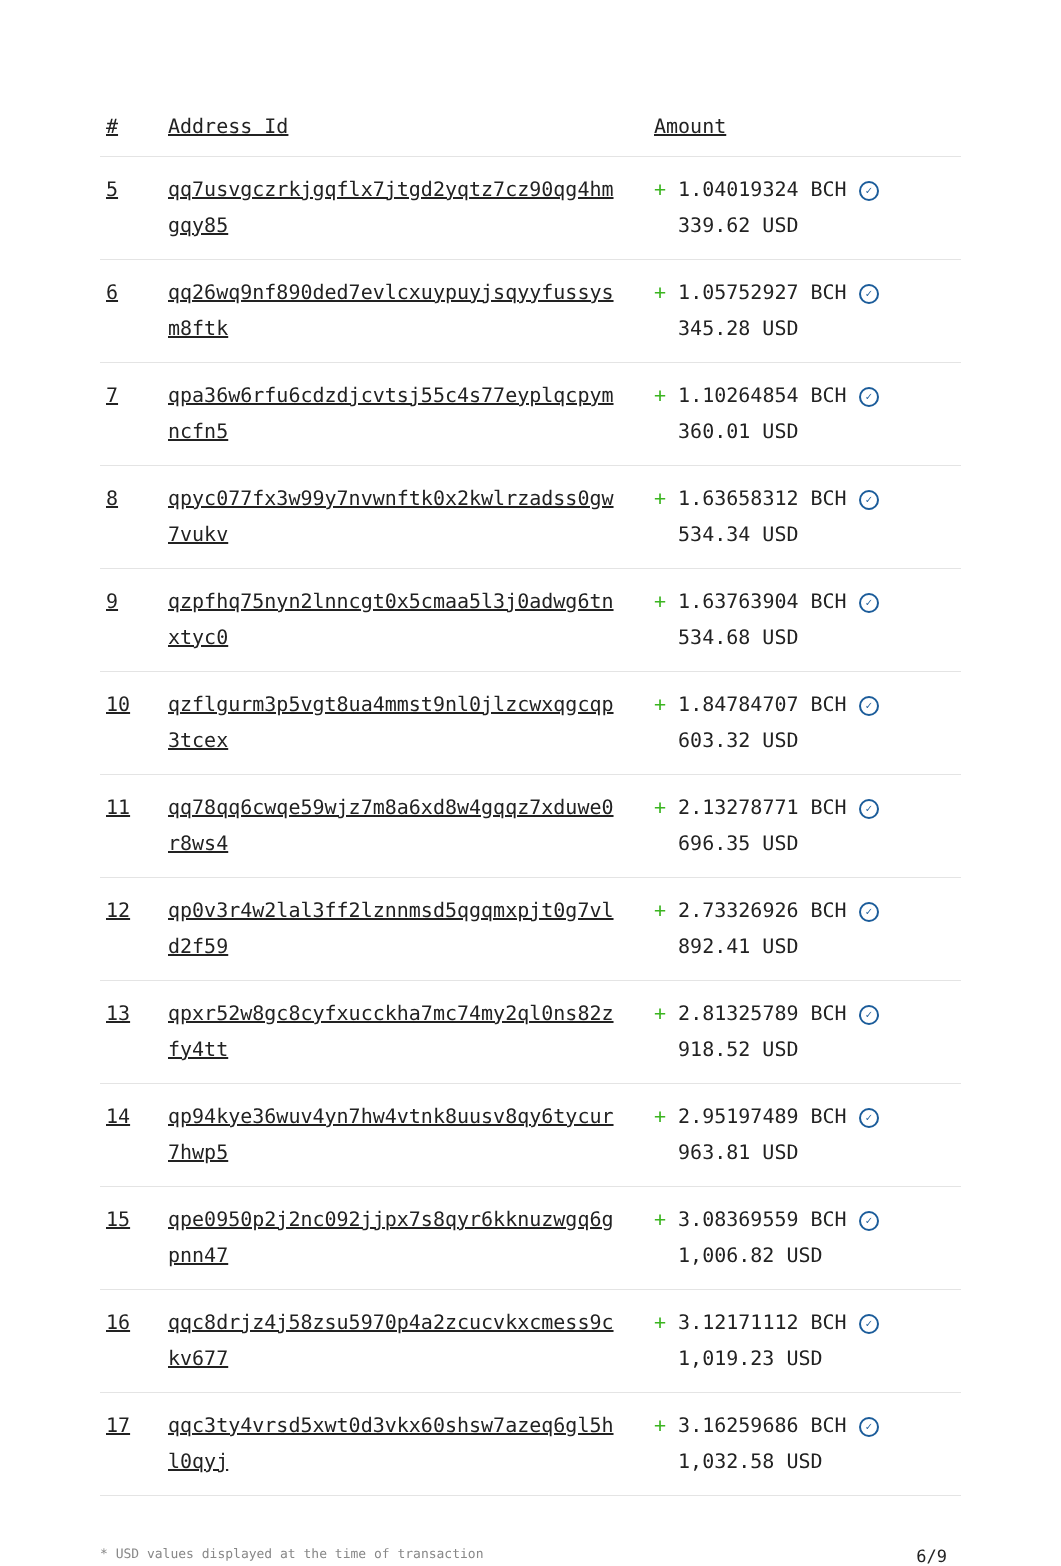| # | Address Id | Amount |
| --- | --- | --- |
| 5 | qq7usvgczrkjgqflx7jtgd2yqtz7cz90qg4hmgqy85 | + 1.04019324 BCH ✓ 339.62 USD |
| 6 | qq26wq9nf890ded7evlcxuypuyjsqyyfussysm8ftk | + 1.05752927 BCH ✓ 345.28 USD |
| 7 | qpa36w6rfu6cdzdjcvtsj55c4s77eyplqcpymncfn5 | + 1.10264854 BCH ✓ 360.01 USD |
| 8 | qpyc077fx3w99y7nvwnftk0x2kwlrzadss0gw7vukv | + 1.63658312 BCH ✓ 534.34 USD |
| 9 | qzpfhq75nyn2lnncgt0x5cmaa5l3j0adwg6tnxtyc0 | + 1.63763904 BCH ✓ 534.68 USD |
| 10 | qzflgurm3p5vgt8ua4mmst9nl0jlzcwxqgcqp3tcex | + 1.84784707 BCH ✓ 603.32 USD |
| 11 | qq78qq6cwqe59wjz7m8a6xd8w4gqqz7xduwe0r8ws4 | + 2.13278771 BCH ✓ 696.35 USD |
| 12 | qp0v3r4w2lal3ff2lznnmsd5qgqmxpjt0g7vld2f59 | + 2.73326926 BCH ✓ 892.41 USD |
| 13 | qpxr52w8gc8cyfxucckha7mc74my2ql0ns82zfy4tt | + 2.81325789 BCH ✓ 918.52 USD |
| 14 | qp94kye36wuv4yn7hw4vtnk8uusv8qy6tycur7hwp5 | + 2.95197489 BCH ✓ 963.81 USD |
| 15 | qpe0950p2j2nc092jjpx7s8qyr6kknuzwgq6gpnn47 | + 3.08369559 BCH ✓ 1,006.82 USD |
| 16 | qqc8drjz4j58zsu5970p4a2zcucvkxcmess9ckv677 | + 3.12171112 BCH ✓ 1,019.23 USD |
| 17 | qqc3ty4vrsd5xwt0d3vkx60shsw7azeq6gl5hl0qyj | + 3.16259686 BCH ✓ 1,032.58 USD |
* USD values displayed at the time of transaction 6/9